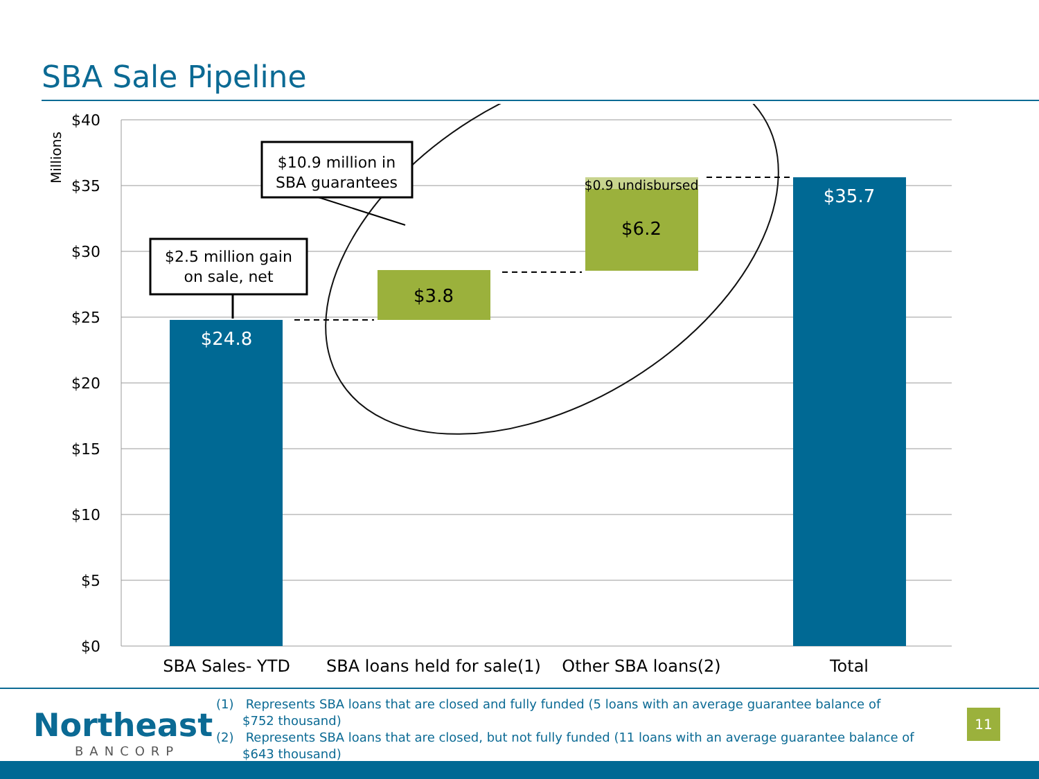SBA Sale Pipeline
$40
$35
$30
$25
$20
$15
$10
$5
$0
Millions
$24.8
$3.8
$6.2
$0.9 undisbursed
$35.7
$2.5 million gain
on sale, net
$10.9 million in
SBA guarantees
SBA Sales- YTD
SBA loans held for sale(1)
Other SBA loans(2)
Total
Northeast
BANCORP
(1) Represents SBA loans that are closed and fully funded (5 loans with an average guarantee balance of $752 thousand)
(2) Represents SBA loans that are closed, but not fully funded (11 loans with an average guarantee balance of $643 thousand)
11